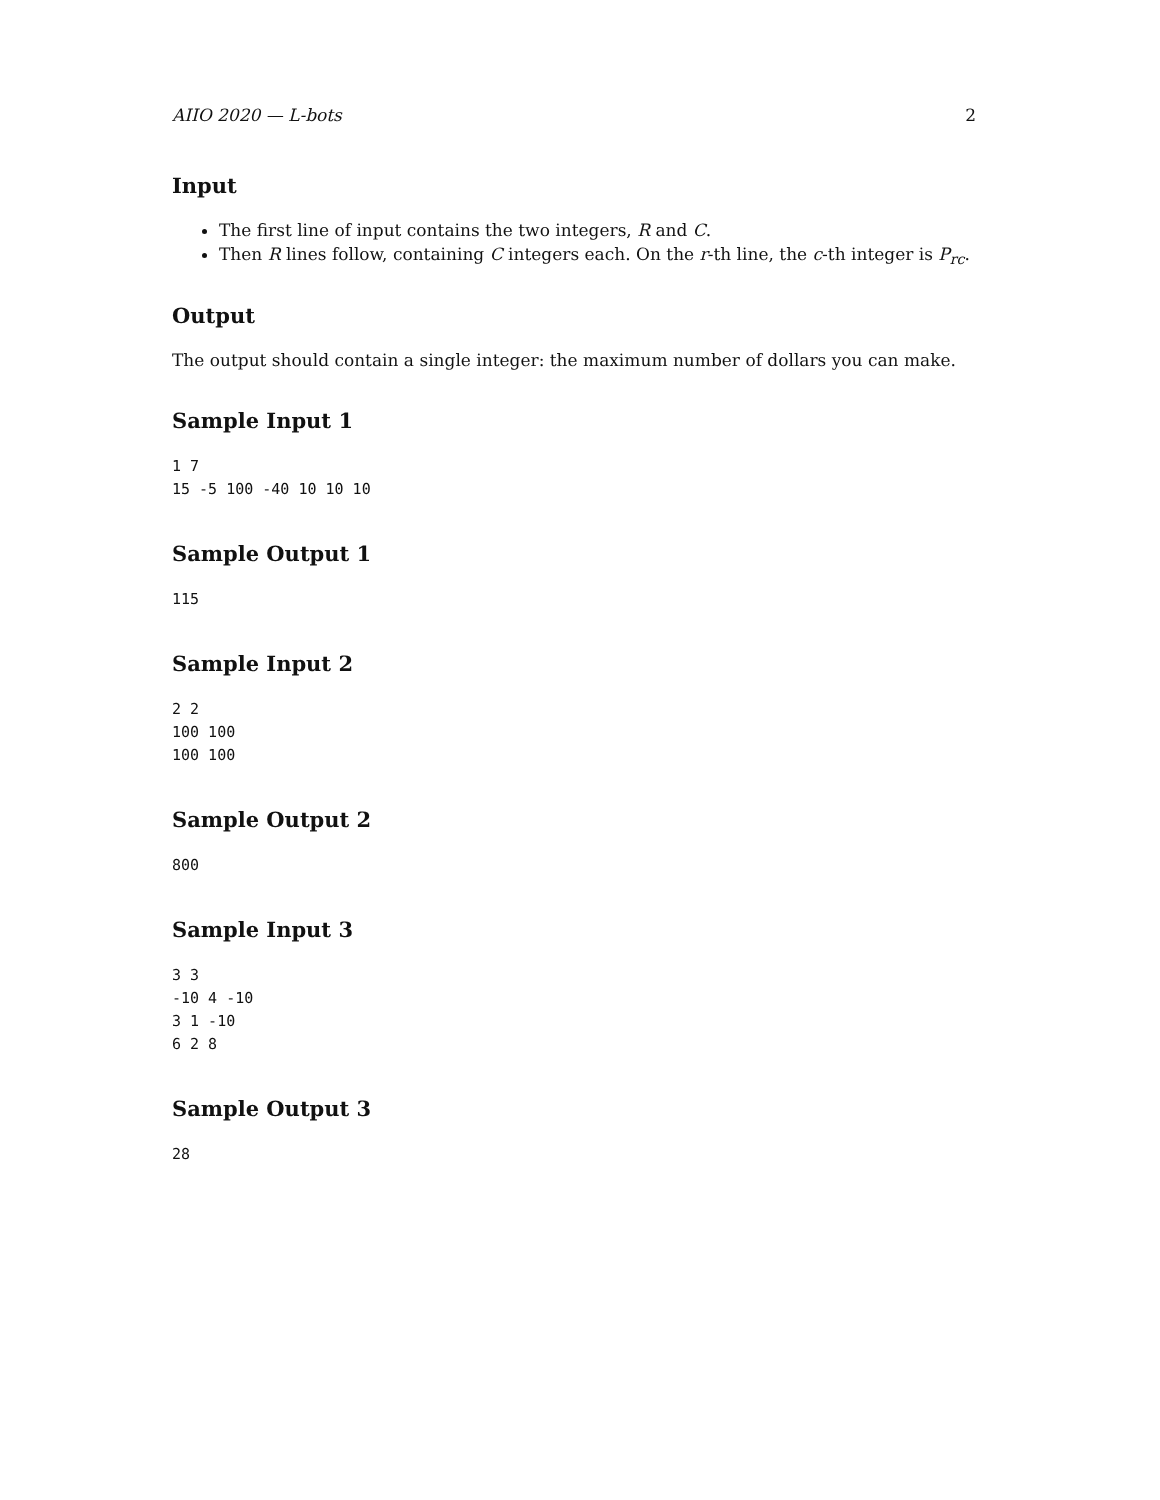AIIO 2020 — L-bots 2
Input
The first line of input contains the two integers, R and C.
Then R lines follow, containing C integers each. On the r-th line, the c-th integer is P<sub>rc</sub>.
Output
The output should contain a single integer: the maximum number of dollars you can make.
Sample Input 1
1 7
15 -5 100 -40 10 10 10
Sample Output 1
115
Sample Input 2
2 2
100 100
100 100
Sample Output 2
800
Sample Input 3
3 3
-10 4 -10
3 1 -10
6 2 8
Sample Output 3
28